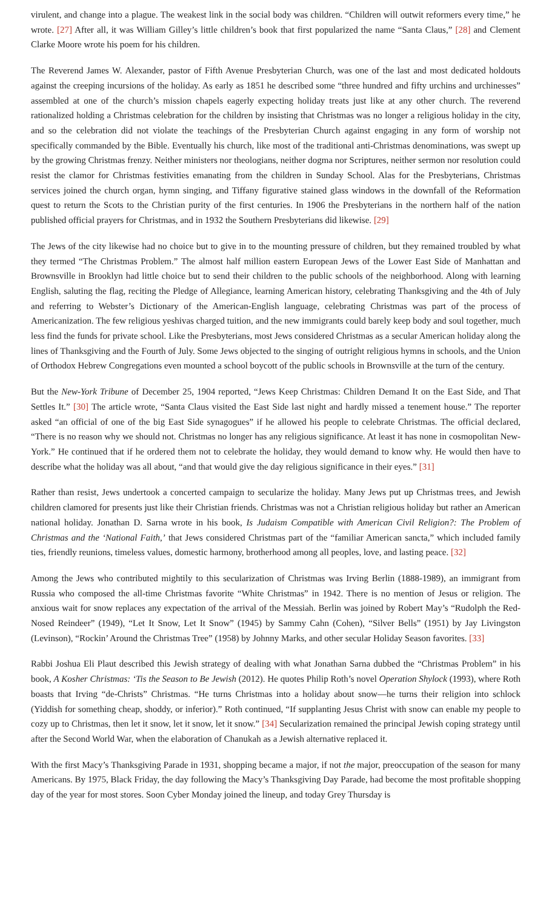virulent, and change into a plague. The weakest link in the social body was children. “Children will outwit reformers every time,” he wrote. [27] After all, it was William Gilley’s little children’s book that first popularized the name “Santa Claus,” [28] and Clement Clarke Moore wrote his poem for his children.
The Reverend James W. Alexander, pastor of Fifth Avenue Presbyterian Church, was one of the last and most dedicated holdouts against the creeping incursions of the holiday. As early as 1851 he described some “three hundred and fifty urchins and urchinesses” assembled at one of the church’s mission chapels eagerly expecting holiday treats just like at any other church. The reverend rationalized holding a Christmas celebration for the children by insisting that Christmas was no longer a religious holiday in the city, and so the celebration did not violate the teachings of the Presbyterian Church against engaging in any form of worship not specifically commanded by the Bible. Eventually his church, like most of the traditional anti-Christmas denominations, was swept up by the growing Christmas frenzy. Neither ministers nor theologians, neither dogma nor Scriptures, neither sermon nor resolution could resist the clamor for Christmas festivities emanating from the children in Sunday School. Alas for the Presbyterians, Christmas services joined the church organ, hymn singing, and Tiffany figurative stained glass windows in the downfall of the Reformation quest to return the Scots to the Christian purity of the first centuries. In 1906 the Presbyterians in the northern half of the nation published official prayers for Christmas, and in 1932 the Southern Presbyterians did likewise. [29]
The Jews of the city likewise had no choice but to give in to the mounting pressure of children, but they remained troubled by what they termed “The Christmas Problem.” The almost half million eastern European Jews of the Lower East Side of Manhattan and Brownsville in Brooklyn had little choice but to send their children to the public schools of the neighborhood. Along with learning English, saluting the flag, reciting the Pledge of Allegiance, learning American history, celebrating Thanksgiving and the 4th of July and referring to Webster’s Dictionary of the American-English language, celebrating Christmas was part of the process of Americanization. The few religious yeshivas charged tuition, and the new immigrants could barely keep body and soul together, much less find the funds for private school. Like the Presbyterians, most Jews considered Christmas as a secular American holiday along the lines of Thanksgiving and the Fourth of July. Some Jews objected to the singing of outright religious hymns in schools, and the Union of Orthodox Hebrew Congregations even mounted a school boycott of the public schools in Brownsville at the turn of the century.
But the New-York Tribune of December 25, 1904 reported, “Jews Keep Christmas: Children Demand It on the East Side, and That Settles It.” [30] The article wrote, “Santa Claus visited the East Side last night and hardly missed a tenement house.” The reporter asked “an official of one of the big East Side synagogues” if he allowed his people to celebrate Christmas. The official declared, “There is no reason why we should not. Christmas no longer has any religious significance. At least it has none in cosmopolitan New-York.” He continued that if he ordered them not to celebrate the holiday, they would demand to know why. He would then have to describe what the holiday was all about, “and that would give the day religious significance in their eyes.” [31]
Rather than resist, Jews undertook a concerted campaign to secularize the holiday. Many Jews put up Christmas trees, and Jewish children clamored for presents just like their Christian friends. Christmas was not a Christian religious holiday but rather an American national holiday. Jonathan D. Sarna wrote in his book, Is Judaism Compatible with American Civil Religion?: The Problem of Christmas and the ‘National Faith,’ that Jews considered Christmas part of the “familiar American sancta,” which included family ties, friendly reunions, timeless values, domestic harmony, brotherhood among all peoples, love, and lasting peace. [32]
Among the Jews who contributed mightily to this secularization of Christmas was Irving Berlin (1888-1989), an immigrant from Russia who composed the all-time Christmas favorite “White Christmas” in 1942. There is no mention of Jesus or religion. The anxious wait for snow replaces any expectation of the arrival of the Messiah. Berlin was joined by Robert May’s “Rudolph the Red-Nosed Reindeer” (1949), “Let It Snow, Let It Snow” (1945) by Sammy Cahn (Cohen), “Silver Bells” (1951) by Jay Livingston (Levinson), “Rockin’ Around the Christmas Tree” (1958) by Johnny Marks, and other secular Holiday Season favorites. [33]
Rabbi Joshua Eli Plaut described this Jewish strategy of dealing with what Jonathan Sarna dubbed the “Christmas Problem” in his book, A Kosher Christmas: ‘Tis the Season to Be Jewish (2012). He quotes Philip Roth’s novel Operation Shylock (1993), where Roth boasts that Irving “de-Christs” Christmas. “He turns Christmas into a holiday about snow—he turns their religion into schlock (Yiddish for something cheap, shoddy, or inferior).” Roth continued, “If supplanting Jesus Christ with snow can enable my people to cozy up to Christmas, then let it snow, let it snow, let it snow.” [34] Secularization remained the principal Jewish coping strategy until after the Second World War, when the elaboration of Chanukah as a Jewish alternative replaced it.
With the first Macy’s Thanksgiving Parade in 1931, shopping became a major, if not the major, preoccupation of the season for many Americans. By 1975, Black Friday, the day following the Macy’s Thanksgiving Day Parade, had become the most profitable shopping day of the year for most stores. Soon Cyber Monday joined the lineup, and today Grey Thursday is